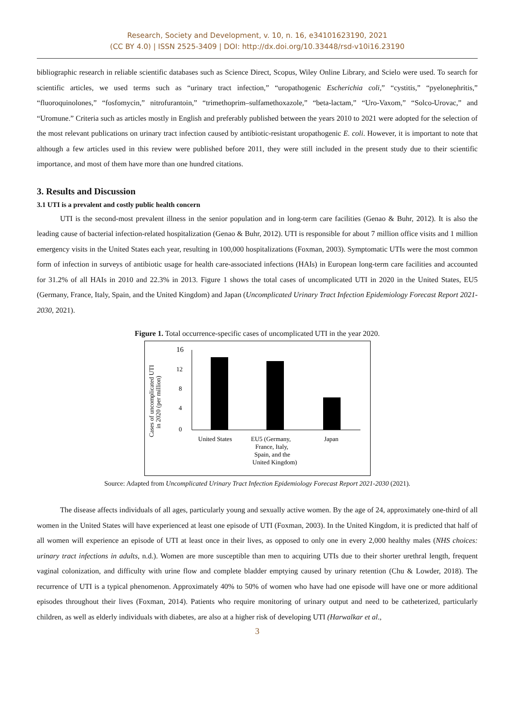Research, Society and Development, v. 10, n. 16, e34101623190, 2021
(CC BY 4.0) | ISSN 2525-3409 | DOI: http://dx.doi.org/10.33448/rsd-v10i16.23190
bibliographic research in reliable scientific databases such as Science Direct, Scopus, Wiley Online Library, and Scielo were used. To search for scientific articles, we used terms such as “urinary tract infection,” “uropathogenic Escherichia coli,” “cystitis,” “pyelonephritis,” “fluoroquinolones,” “fosfomycin,” nitrofurantoin,” “trimethoprim–sulfamethoxazole,” “beta-lactam,” “Uro-Vaxom,” “Solco-Urovac,” and “Uromune.” Criteria such as articles mostly in English and preferably published between the years 2010 to 2021 were adopted for the selection of the most relevant publications on urinary tract infection caused by antibiotic-resistant uropathogenic E. coli. However, it is important to note that although a few articles used in this review were published before 2011, they were still included in the present study due to their scientific importance, and most of them have more than one hundred citations.
3. Results and Discussion
3.1 UTI is a prevalent and costly public health concern
UTI is the second-most prevalent illness in the senior population and in long-term care facilities (Genao & Buhr, 2012). It is also the leading cause of bacterial infection-related hospitalization (Genao & Buhr, 2012). UTI is responsible for about 7 million office visits and 1 million emergency visits in the United States each year, resulting in 100,000 hospitalizations (Foxman, 2003). Symptomatic UTIs were the most common form of infection in surveys of antibiotic usage for health care-associated infections (HAIs) in European long-term care facilities and accounted for 31.2% of all HAIs in 2010 and 22.3% in 2013. Figure 1 shows the total cases of uncomplicated UTI in 2020 in the United States, EU5 (Germany, France, Italy, Spain, and the United Kingdom) and Japan (Uncomplicated Urinary Tract Infection Epidemiology Forecast Report 2021-2030, 2021).
Figure 1. Total occurrence-specific cases of uncomplicated UTI in the year 2020.
Cases of uncomplicated UTI
in 2020 (per million)
16
12
8
4
0
United States
EU5 (Germany,
France, Italy,
Spain, and the
United Kingdom)
Japan
Source: Adapted from Uncomplicated Urinary Tract Infection Epidemiology Forecast Report 2021-2030 (2021).
The disease affects individuals of all ages, particularly young and sexually active women. By the age of 24, approximately one-third of all women in the United States will have experienced at least one episode of UTI (Foxman, 2003). In the United Kingdom, it is predicted that half of all women will experience an episode of UTI at least once in their lives, as opposed to only one in every 2,000 healthy males (NHS choices: urinary tract infections in adults, n.d.). Women are more susceptible than men to acquiring UTIs due to their shorter urethral length, frequent vaginal colonization, and difficulty with urine flow and complete bladder emptying caused by urinary retention (Chu & Lowder, 2018). The recurrence of UTI is a typical phenomenon. Approximately 40% to 50% of women who have had one episode will have one or more additional episodes throughout their lives (Foxman, 2014). Patients who require monitoring of urinary output and need to be catheterized, particularly children, as well as elderly individuals with diabetes, are also at a higher risk of developing UTI (Harwalkar et al.,
3